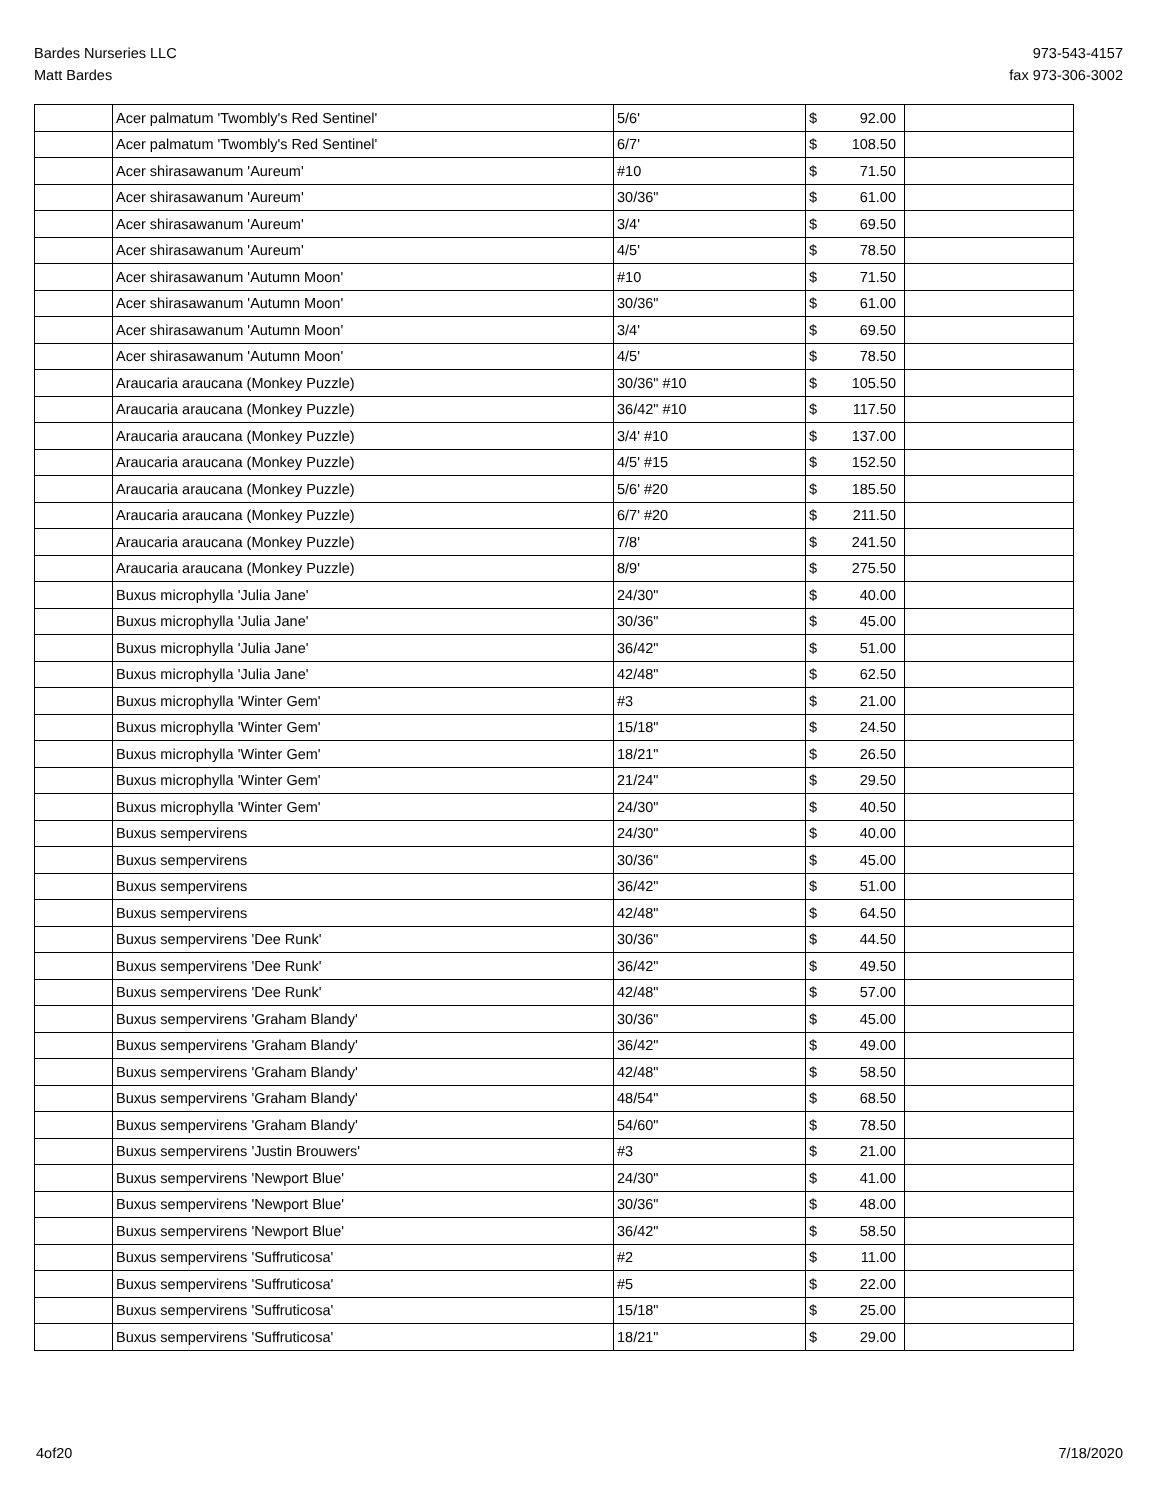Bardes Nurseries LLC
Matt Bardes
973-543-4157
fax 973-306-3002
| | Acer palmatum 'Twombly's Red Sentinel' | 5/6' | $ 92.00 | |
| | Acer palmatum 'Twombly's Red Sentinel' | 6/7' | $ 108.50 | |
| | Acer shirasawanum 'Aureum' | #10 | $ 71.50 | |
| | Acer shirasawanum 'Aureum' | 30/36" | $ 61.00 | |
| | Acer shirasawanum 'Aureum' | 3/4' | $ 69.50 | |
| | Acer shirasawanum 'Aureum' | 4/5' | $ 78.50 | |
| | Acer shirasawanum 'Autumn Moon' | #10 | $ 71.50 | |
| | Acer shirasawanum 'Autumn Moon' | 30/36" | $ 61.00 | |
| | Acer shirasawanum 'Autumn Moon' | 3/4' | $ 69.50 | |
| | Acer shirasawanum 'Autumn Moon' | 4/5' | $ 78.50 | |
| | Araucaria araucana (Monkey Puzzle) | 30/36" #10 | $ 105.50 | |
| | Araucaria araucana (Monkey Puzzle) | 36/42" #10 | $ 117.50 | |
| | Araucaria araucana (Monkey Puzzle) | 3/4' #10 | $ 137.00 | |
| | Araucaria araucana (Monkey Puzzle) | 4/5' #15 | $ 152.50 | |
| | Araucaria araucana (Monkey Puzzle) | 5/6' #20 | $ 185.50 | |
| | Araucaria araucana (Monkey Puzzle) | 6/7' #20 | $ 211.50 | |
| | Araucaria araucana (Monkey Puzzle) | 7/8' | $ 241.50 | |
| | Araucaria araucana (Monkey Puzzle) | 8/9' | $ 275.50 | |
| | Buxus microphylla 'Julia Jane' | 24/30" | $ 40.00 | |
| | Buxus microphylla 'Julia Jane' | 30/36" | $ 45.00 | |
| | Buxus microphylla 'Julia Jane' | 36/42" | $ 51.00 | |
| | Buxus microphylla 'Julia Jane' | 42/48" | $ 62.50 | |
| | Buxus microphylla 'Winter Gem' | #3 | $ 21.00 | |
| | Buxus microphylla 'Winter Gem' | 15/18" | $ 24.50 | |
| | Buxus microphylla 'Winter Gem' | 18/21" | $ 26.50 | |
| | Buxus microphylla 'Winter Gem' | 21/24" | $ 29.50 | |
| | Buxus microphylla 'Winter Gem' | 24/30" | $ 40.50 | |
| | Buxus sempervirens | 24/30" | $ 40.00 | |
| | Buxus sempervirens | 30/36" | $ 45.00 | |
| | Buxus sempervirens | 36/42" | $ 51.00 | |
| | Buxus sempervirens | 42/48" | $ 64.50 | |
| | Buxus sempervirens 'Dee Runk' | 30/36" | $ 44.50 | |
| | Buxus sempervirens 'Dee Runk' | 36/42" | $ 49.50 | |
| | Buxus sempervirens 'Dee Runk' | 42/48" | $ 57.00 | |
| | Buxus sempervirens 'Graham Blandy' | 30/36" | $ 45.00 | |
| | Buxus sempervirens 'Graham Blandy' | 36/42" | $ 49.00 | |
| | Buxus sempervirens 'Graham Blandy' | 42/48" | $ 58.50 | |
| | Buxus sempervirens 'Graham Blandy' | 48/54" | $ 68.50 | |
| | Buxus sempervirens 'Graham Blandy' | 54/60" | $ 78.50 | |
| | Buxus sempervirens 'Justin Brouwers' | #3 | $ 21.00 | |
| | Buxus sempervirens 'Newport Blue' | 24/30" | $ 41.00 | |
| | Buxus sempervirens 'Newport Blue' | 30/36" | $ 48.00 | |
| | Buxus sempervirens 'Newport Blue' | 36/42" | $ 58.50 | |
| | Buxus sempervirens 'Suffruticosa' | #2 | $ 11.00 | |
| | Buxus sempervirens 'Suffruticosa' | #5 | $ 22.00 | |
| | Buxus sempervirens 'Suffruticosa' | 15/18" | $ 25.00 | |
| | Buxus sempervirens 'Suffruticosa' | 18/21" | $ 29.00 | |
4of20 7/18/2020